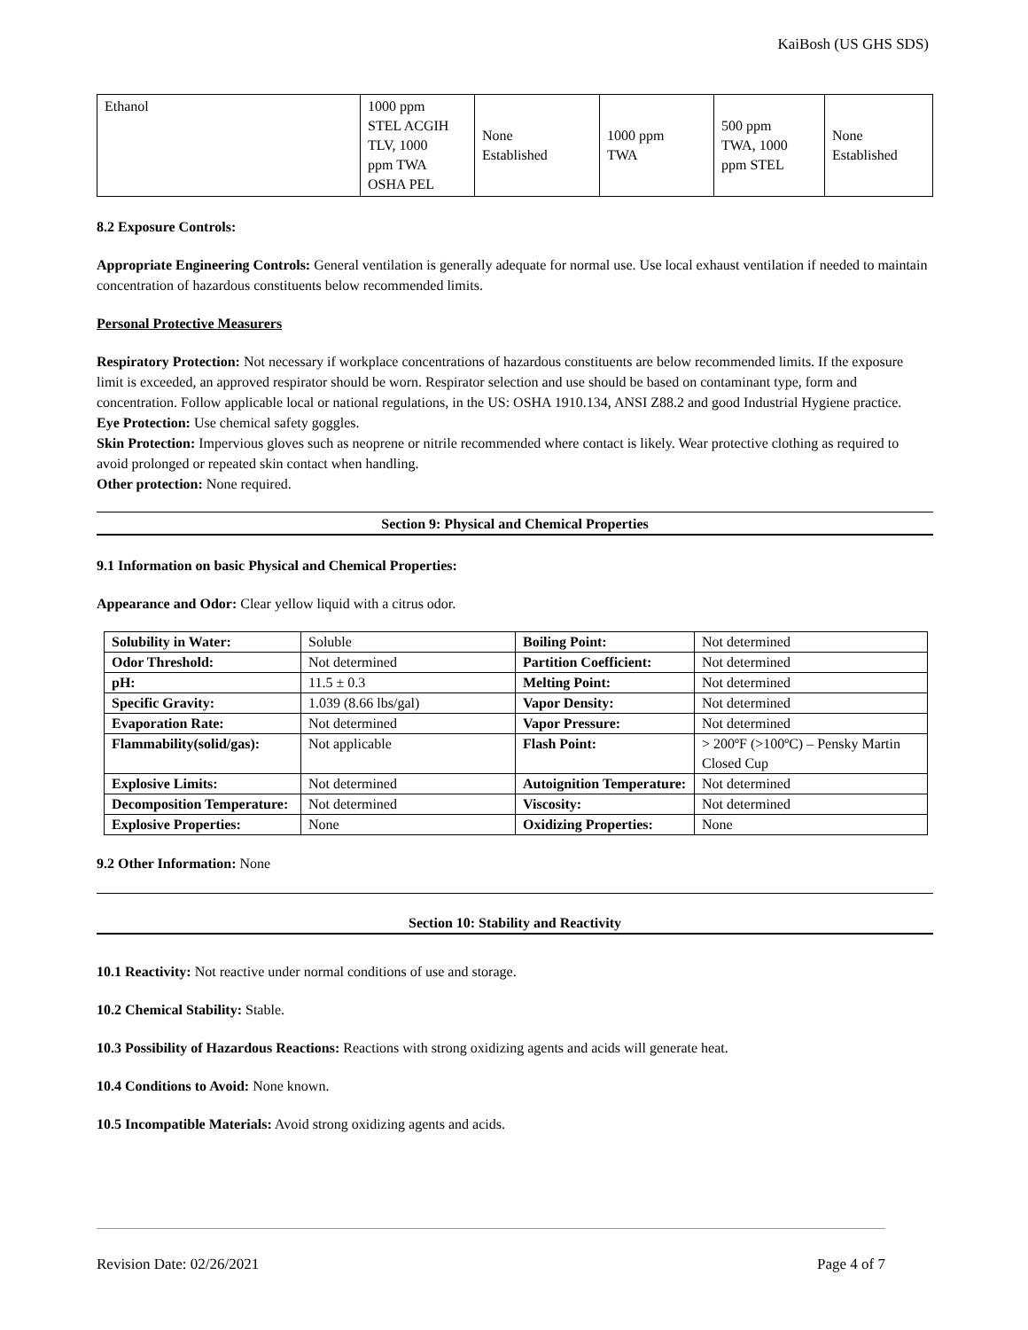KaiBosh (US GHS SDS)
| Ethanol | 1000 ppm STEL ACGIH TLV, 1000 ppm TWA OSHA PEL | None Established | 1000 ppm TWA | 500 ppm TWA, 1000 ppm STEL | None Established |
8.2 Exposure Controls:
Appropriate Engineering Controls: General ventilation is generally adequate for normal use. Use local exhaust ventilation if needed to maintain concentration of hazardous constituents below recommended limits.
Personal Protective Measurers
Respiratory Protection: Not necessary if workplace concentrations of hazardous constituents are below recommended limits. If the exposure limit is exceeded, an approved respirator should be worn. Respirator selection and use should be based on contaminant type, form and concentration. Follow applicable local or national regulations, in the US: OSHA 1910.134, ANSI Z88.2 and good Industrial Hygiene practice.
Eye Protection: Use chemical safety goggles.
Skin Protection: Impervious gloves such as neoprene or nitrile recommended where contact is likely. Wear protective clothing as required to avoid prolonged or repeated skin contact when handling.
Other protection: None required.
Section 9: Physical and Chemical Properties
9.1 Information on basic Physical and Chemical Properties:
Appearance and Odor: Clear yellow liquid with a citrus odor.
| Solubility in Water: | Soluble | Boiling Point: | Not determined |
| Odor Threshold: | Not determined | Partition Coefficient: | Not determined |
| pH: | 11.5 ± 0.3 | Melting Point: | Not determined |
| Specific Gravity: | 1.039 (8.66 lbs/gal) | Vapor Density: | Not determined |
| Evaporation Rate: | Not determined | Vapor Pressure: | Not determined |
| Flammability(solid/gas): | Not applicable | Flash Point: | > 200ºF (>100ºC) – Pensky Martin Closed Cup |
| Explosive Limits: | Not determined | Autoignition Temperature: | Not determined |
| Decomposition Temperature: | Not determined | Viscosity: | Not determined |
| Explosive Properties: | None | Oxidizing Properties: | None |
9.2 Other Information: None
Section 10: Stability and Reactivity
10.1 Reactivity: Not reactive under normal conditions of use and storage.
10.2 Chemical Stability: Stable.
10.3 Possibility of Hazardous Reactions: Reactions with strong oxidizing agents and acids will generate heat.
10.4 Conditions to Avoid: None known.
10.5 Incompatible Materials: Avoid strong oxidizing agents and acids.
Revision Date: 02/26/2021 Page 4 of 7